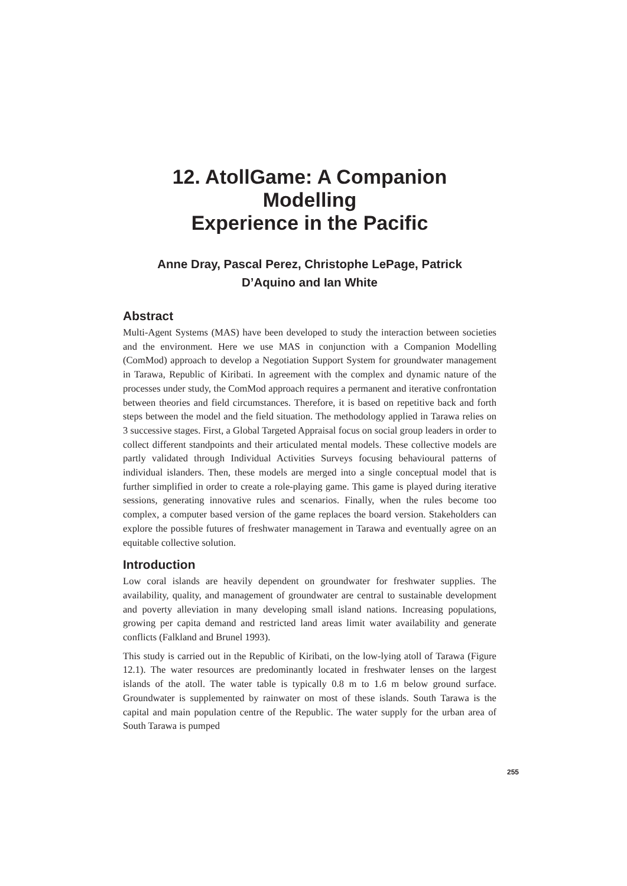12. AtollGame: A Companion Modelling
Experience in the Pacific
Anne Dray, Pascal Perez, Christophe LePage, Patrick
D’Aquino and Ian White
Abstract
Multi-Agent Systems (MAS) have been developed to study the interaction between societies and the environment. Here we use MAS in conjunction with a Companion Modelling (ComMod) approach to develop a Negotiation Support System for groundwater management in Tarawa, Republic of Kiribati. In agreement with the complex and dynamic nature of the processes under study, the ComMod approach requires a permanent and iterative confrontation between theories and field circumstances. Therefore, it is based on repetitive back and forth steps between the model and the field situation. The methodology applied in Tarawa relies on 3 successive stages. First, a Global Targeted Appraisal focus on social group leaders in order to collect different standpoints and their articulated mental models. These collective models are partly validated through Individual Activities Surveys focusing behavioural patterns of individual islanders. Then, these models are merged into a single conceptual model that is further simplified in order to create a role-playing game. This game is played during iterative sessions, generating innovative rules and scenarios. Finally, when the rules become too complex, a computer based version of the game replaces the board version. Stakeholders can explore the possible futures of freshwater management in Tarawa and eventually agree on an equitable collective solution.
Introduction
Low coral islands are heavily dependent on groundwater for freshwater supplies. The availability, quality, and management of groundwater are central to sustainable development and poverty alleviation in many developing small island nations. Increasing populations, growing per capita demand and restricted land areas limit water availability and generate conflicts (Falkland and Brunel 1993).
This study is carried out in the Republic of Kiribati, on the low-lying atoll of Tarawa (Figure 12.1). The water resources are predominantly located in freshwater lenses on the largest islands of the atoll. The water table is typically 0.8 m to 1.6 m below ground surface. Groundwater is supplemented by rainwater on most of these islands. South Tarawa is the capital and main population centre of the Republic. The water supply for the urban area of South Tarawa is pumped
255